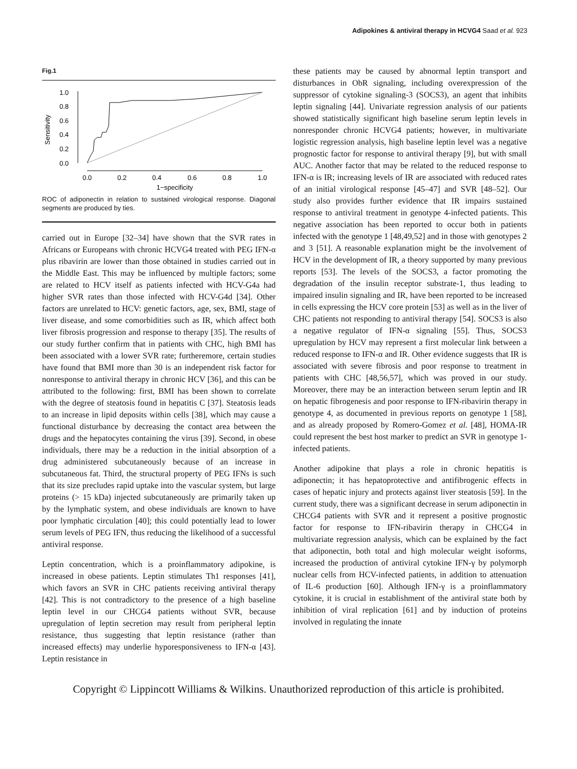Adipokines & antiviral therapy in HCVG4 Saad et al. 923
Fig.1
0.0
0.2
0.4
0.6
0.8
1.0
0.0
0.2
0.4
0.6
0.8
1.0
1−specificity
Sensitivity
ROC of adiponectin in relation to sustained virological response. Diagonal segments are produced by ties.
carried out in Europe [32–34] have shown that the SVR rates in Africans or Europeans with chronic HCVG4 treated with PEG IFN-α plus ribavirin are lower than those obtained in studies carried out in the Middle East. This may be influenced by multiple factors; some are related to HCV itself as patients infected with HCV-G4a had higher SVR rates than those infected with HCV-G4d [34]. Other factors are unrelated to HCV: genetic factors, age, sex, BMI, stage of liver disease, and some comorbidities such as IR, which affect both liver fibrosis progression and response to therapy [35]. The results of our study further confirm that in patients with CHC, high BMI has been associated with a lower SVR rate; furtheremore, certain studies have found that BMI more than 30 is an independent risk factor for nonresponse to antiviral therapy in chronic HCV [36], and this can be attributed to the following: first, BMI has been shown to correlate with the degree of steatosis found in hepatitis C [37]. Steatosis leads to an increase in lipid deposits within cells [38], which may cause a functional disturbance by decreasing the contact area between the drugs and the hepatocytes containing the virus [39]. Second, in obese individuals, there may be a reduction in the initial absorption of a drug administered subcutaneously because of an increase in subcutaneous fat. Third, the structural property of PEG IFNs is such that its size precludes rapid uptake into the vascular system, but large proteins (> 15 kDa) injected subcutaneously are primarily taken up by the lymphatic system, and obese individuals are known to have poor lymphatic circulation [40]; this could potentially lead to lower serum levels of PEG IFN, thus reducing the likelihood of a successful antiviral response.
Leptin concentration, which is a proinflammatory adipokine, is increased in obese patients. Leptin stimulates Th1 responses [41], which favors an SVR in CHC patients receiving antiviral therapy [42]. This is not contradictory to the presence of a high baseline leptin level in our CHCG4 patients without SVR, because upregulation of leptin secretion may result from peripheral leptin resistance, thus suggesting that leptin resistance (rather than increased effects) may underlie hyporesponsiveness to IFN-α [43]. Leptin resistance in
these patients may be caused by abnormal leptin transport and disturbances in ObR signaling, including overexpression of the suppressor of cytokine signaling-3 (SOCS3), an agent that inhibits leptin signaling [44]. Univariate regression analysis of our patients showed statistically significant high baseline serum leptin levels in nonresponder chronic HCVG4 patients; however, in multivariate logistic regression analysis, high baseline leptin level was a negative prognostic factor for response to antiviral therapy [9], but with small AUC. Another factor that may be related to the reduced response to IFN-α is IR; increasing levels of IR are associated with reduced rates of an initial virological response [45–47] and SVR [48–52]. Our study also provides further evidence that IR impairs sustained response to antiviral treatment in genotype 4-infected patients. This negative association has been reported to occur both in patients infected with the genotype 1 [48,49,52] and in those with genotypes 2 and 3 [51]. A reasonable explanation might be the involvement of HCV in the development of IR, a theory supported by many previous reports [53]. The levels of the SOCS3, a factor promoting the degradation of the insulin receptor substrate-1, thus leading to impaired insulin signaling and IR, have been reported to be increased in cells expressing the HCV core protein [53] as well as in the liver of CHC patients not responding to antiviral therapy [54]. SOCS3 is also a negative regulator of IFN-α signaling [55]. Thus, SOCS3 upregulation by HCV may represent a first molecular link between a reduced response to IFN-α and IR. Other evidence suggests that IR is associated with severe fibrosis and poor response to treatment in patients with CHC [48,56,57], which was proved in our study. Moreover, there may be an interaction between serum leptin and IR on hepatic fibrogenesis and poor response to IFN-ribavirin therapy in genotype 4, as documented in previous reports on genotype 1 [58], and as already proposed by Romero-Gomez et al. [48], HOMA-IR could represent the best host marker to predict an SVR in genotype 1-infected patients.
Another adipokine that plays a role in chronic hepatitis is adiponectin; it has hepatoprotective and antifibrogenic effects in cases of hepatic injury and protects against liver steatosis [59]. In the current study, there was a significant decrease in serum adiponectin in CHCG4 patients with SVR and it represent a positive prognostic factor for response to IFN-ribavirin therapy in CHCG4 in multivariate regression analysis, which can be explained by the fact that adiponectin, both total and high molecular weight isoforms, increased the production of antiviral cytokine IFN-γ by polymorph nuclear cells from HCV-infected patients, in addition to attenuation of IL-6 production [60]. Although IFN-γ is a proinflammatory cytokine, it is crucial in establishment of the antiviral state both by inhibition of viral replication [61] and by induction of proteins involved in regulating the innate
Copyright © Lippincott Williams & Wilkins. Unauthorized reproduction of this article is prohibited.